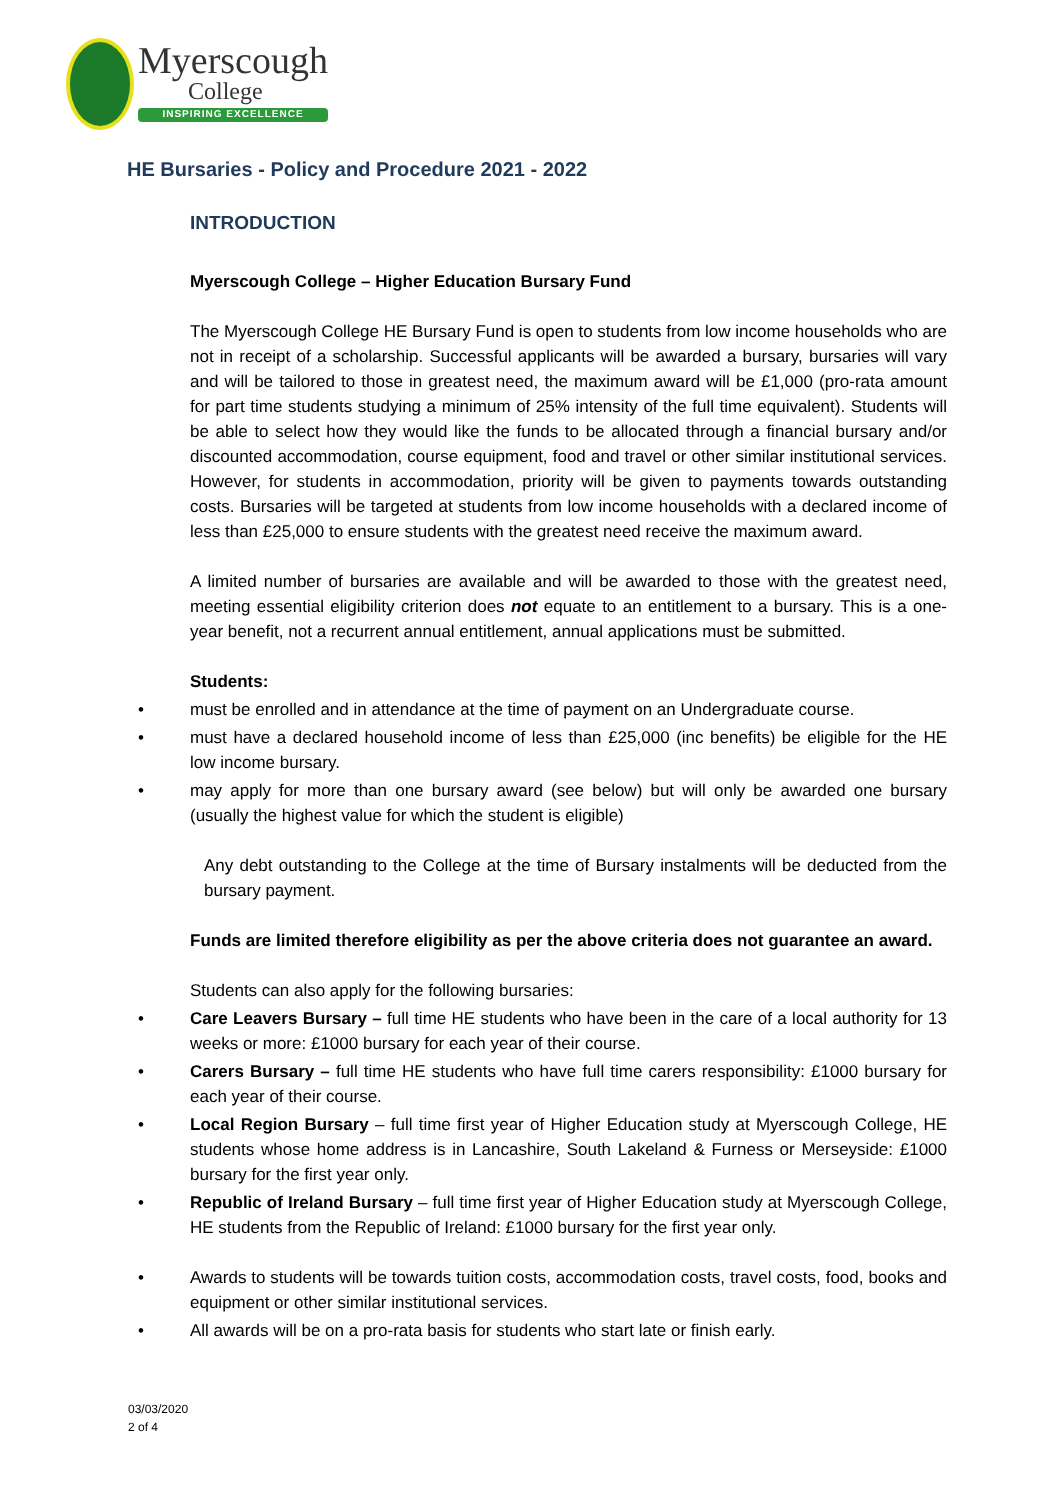Myerscough
College
INSPIRING EXCELLENCE
HE Bursaries - Policy and Procedure 2021 - 2022
INTRODUCTION
Myerscough College – Higher Education Bursary Fund
The Myerscough College HE Bursary Fund is open to students from low income households who are not in receipt of a scholarship. Successful applicants will be awarded a bursary, bursaries will vary and will be tailored to those in greatest need, the maximum award will be £1,000 (pro-rata amount for part time students studying a minimum of 25% intensity of the full time equivalent). Students will be able to select how they would like the funds to be allocated through a financial bursary and/or discounted accommodation, course equipment, food and travel or other similar institutional services. However, for students in accommodation, priority will be given to payments towards outstanding costs. Bursaries will be targeted at students from low income households with a declared income of less than £25,000 to ensure students with the greatest need receive the maximum award.
A limited number of bursaries are available and will be awarded to those with the greatest need, meeting essential eligibility criterion does not equate to an entitlement to a bursary. This is a one-year benefit, not a recurrent annual entitlement, annual applications must be submitted.
Students:
• must be enrolled and in attendance at the time of payment on an Undergraduate course.
• must have a declared household income of less than £25,000 (inc benefits) be eligible for the HE low income bursary.
• may apply for more than one bursary award (see below) but will only be awarded one bursary (usually the highest value for which the student is eligible)
Any debt outstanding to the College at the time of Bursary instalments will be deducted from the bursary payment.
Funds are limited therefore eligibility as per the above criteria does not guarantee an award.
Students can also apply for the following bursaries:
• Care Leavers Bursary – full time HE students who have been in the care of a local authority for 13 weeks or more: £1000 bursary for each year of their course.
• Carers Bursary – full time HE students who have full time carers responsibility: £1000 bursary for each year of their course.
• Local Region Bursary – full time first year of Higher Education study at Myerscough College, HE students whose home address is in Lancashire, South Lakeland & Furness or Merseyside: £1000 bursary for the first year only.
• Republic of Ireland Bursary – full time first year of Higher Education study at Myerscough College, HE students from the Republic of Ireland: £1000 bursary for the first year only.
• Awards to students will be towards tuition costs, accommodation costs, travel costs, food, books and equipment or other similar institutional services.
• All awards will be on a pro-rata basis for students who start late or finish early.
03/03/2020
2 of 4